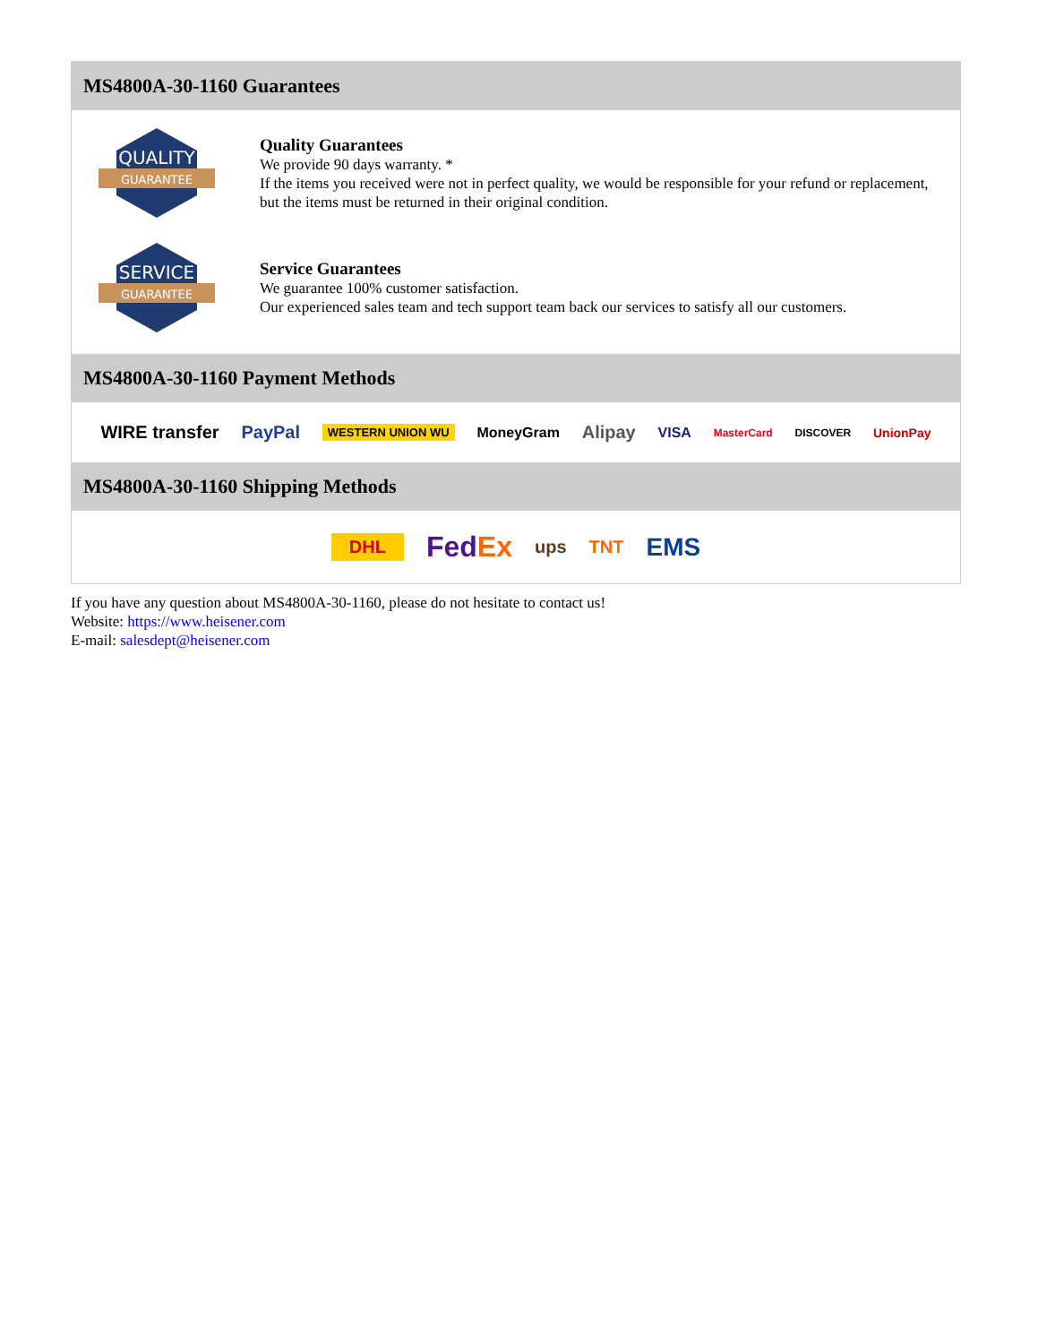MS4800A-30-1160 Guarantees
QUALITY
GUARANTEE
Quality Guarantees
We provide 90 days warranty. *
If the items you received were not in perfect quality, we would be responsible for your refund or replacement, but the items must be returned in their original condition.
SERVICE
GUARANTEE
Service Guarantees
We guarantee 100% customer satisfaction.
Our experienced sales team and tech support team back our services to satisfy all our customers.
MS4800A-30-1160 Payment Methods
WIRE transfer PayPal WESTERN UNION WU MoneyGram Alipay VISA MasterCard DISCOVER UnionPay
MS4800A-30-1160 Shipping Methods
DHL FedEx ups TNT EMS
If you have any question about MS4800A-30-1160, please do not hesitate to contact us!
Website: https://www.heisener.com
E-mail: salesdept@heisener.com